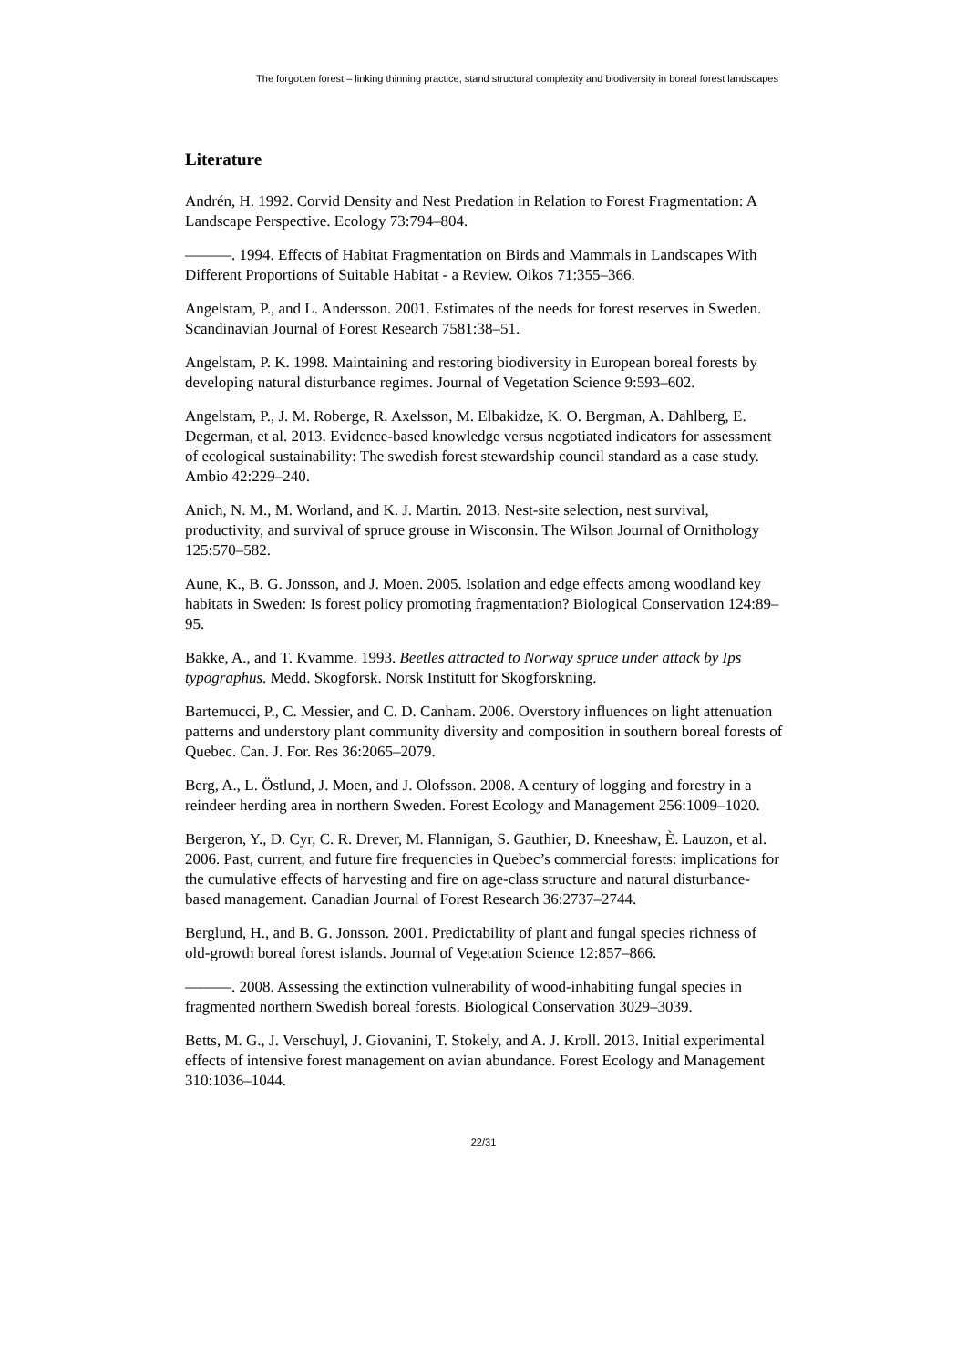The forgotten forest – linking thinning practice, stand structural complexity and biodiversity in boreal forest landscapes
Literature
Andrén, H. 1992. Corvid Density and Nest Predation in Relation to Forest Fragmentation: A Landscape Perspective. Ecology 73:794–804.
———. 1994. Effects of Habitat Fragmentation on Birds and Mammals in Landscapes With Different Proportions of Suitable Habitat - a Review. Oikos 71:355–366.
Angelstam, P., and L. Andersson. 2001. Estimates of the needs for forest reserves in Sweden. Scandinavian Journal of Forest Research 7581:38–51.
Angelstam, P. K. 1998. Maintaining and restoring biodiversity in European boreal forests by developing natural disturbance regimes. Journal of Vegetation Science 9:593–602.
Angelstam, P., J. M. Roberge, R. Axelsson, M. Elbakidze, K. O. Bergman, A. Dahlberg, E. Degerman, et al. 2013. Evidence-based knowledge versus negotiated indicators for assessment of ecological sustainability: The swedish forest stewardship council standard as a case study. Ambio 42:229–240.
Anich, N. M., M. Worland, and K. J. Martin. 2013. Nest-site selection, nest survival, productivity, and survival of spruce grouse in Wisconsin. The Wilson Journal of Ornithology 125:570–582.
Aune, K., B. G. Jonsson, and J. Moen. 2005. Isolation and edge effects among woodland key habitats in Sweden: Is forest policy promoting fragmentation? Biological Conservation 124:89–95.
Bakke, A., and T. Kvamme. 1993. Beetles attracted to Norway spruce under attack by Ips typographus. Medd. Skogforsk. Norsk Institutt for Skogforskning.
Bartemucci, P., C. Messier, and C. D. Canham. 2006. Overstory influences on light attenuation patterns and understory plant community diversity and composition in southern boreal forests of Quebec. Can. J. For. Res 36:2065–2079.
Berg, A., L. Östlund, J. Moen, and J. Olofsson. 2008. A century of logging and forestry in a reindeer herding area in northern Sweden. Forest Ecology and Management 256:1009–1020.
Bergeron, Y., D. Cyr, C. R. Drever, M. Flannigan, S. Gauthier, D. Kneeshaw, È. Lauzon, et al. 2006. Past, current, and future fire frequencies in Quebec’s commercial forests: implications for the cumulative effects of harvesting and fire on age-class structure and natural disturbance-based management. Canadian Journal of Forest Research 36:2737–2744.
Berglund, H., and B. G. Jonsson. 2001. Predictability of plant and fungal species richness of old-growth boreal forest islands. Journal of Vegetation Science 12:857–866.
———. 2008. Assessing the extinction vulnerability of wood-inhabiting fungal species in fragmented northern Swedish boreal forests. Biological Conservation 3029–3039.
Betts, M. G., J. Verschuyl, J. Giovanini, T. Stokely, and A. J. Kroll. 2013. Initial experimental effects of intensive forest management on avian abundance. Forest Ecology and Management 310:1036–1044.
22/31